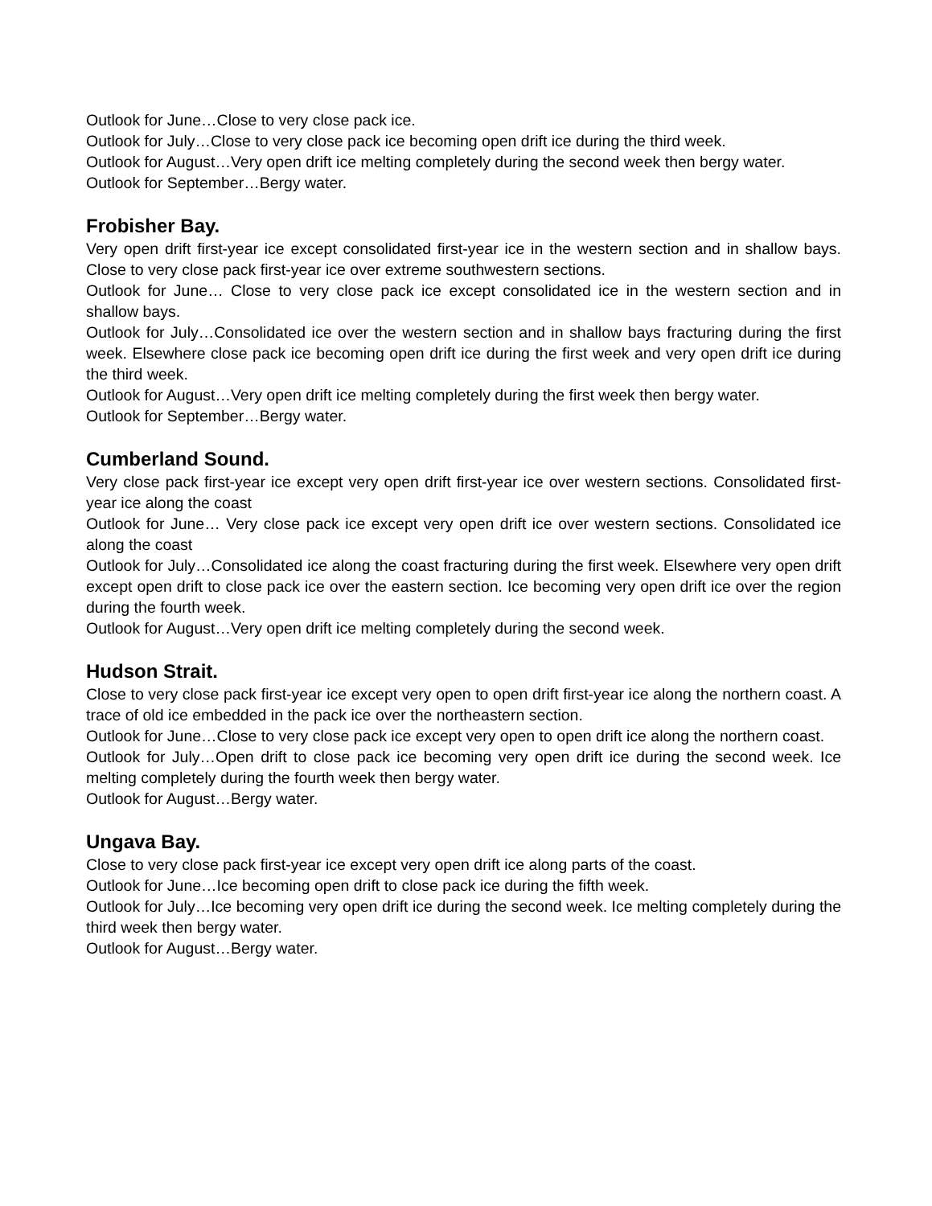Outlook for June…Close to very close pack ice.
Outlook for July…Close to very close pack ice becoming open drift ice during the third week.
Outlook for August…Very open drift ice melting completely during the second week then bergy water.
Outlook for September…Bergy water.
Frobisher Bay.
Very open drift first-year ice except consolidated first-year ice in the western section and in shallow bays. Close to very close pack first-year ice over extreme southwestern sections.
Outlook for June… Close to very close pack ice except consolidated ice in the western section and in shallow bays.
Outlook for July…Consolidated ice over the western section and in shallow bays fracturing during the first week. Elsewhere close pack ice becoming open drift ice during the first week and very open drift ice during the third week.
Outlook for August…Very open drift ice melting completely during the first week then bergy water.
Outlook for September…Bergy water.
Cumberland Sound.
Very close pack first-year ice except very open drift first-year ice over western sections. Consolidated first-year ice along the coast
Outlook for June… Very close pack ice except very open drift ice over western sections. Consolidated ice along the coast
Outlook for July…Consolidated ice along the coast fracturing during the first week. Elsewhere very open drift except open drift to close pack ice over the eastern section. Ice becoming very open drift ice over the region during the fourth week.
Outlook for August…Very open drift ice melting completely during the second week.
Hudson Strait.
Close to very close pack first-year ice except very open to open drift first-year ice along the northern coast. A trace of old ice embedded in the pack ice over the northeastern section.
Outlook for June…Close to very close pack ice except very open to open drift ice along the northern coast.
Outlook for July…Open drift to close pack ice becoming very open drift ice during the second week. Ice melting completely during the fourth week then bergy water.
Outlook for August…Bergy water.
Ungava Bay.
Close to very close pack first-year ice except very open drift ice along parts of the coast.
Outlook for June…Ice becoming open drift to close pack ice during the fifth week.
Outlook for July…Ice becoming very open drift ice during the second week. Ice melting completely during the third week then bergy water.
Outlook for August…Bergy water.